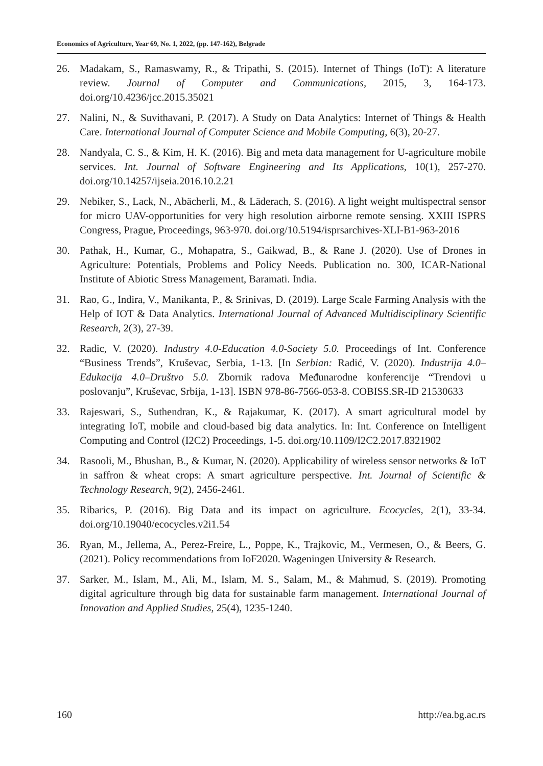Economics of Agriculture, Year 69, No. 1, 2022, (pp. 147-162), Belgrade
26. Madakam, S., Ramaswamy, R., & Tripathi, S. (2015). Internet of Things (IoT): A literature review. Journal of Computer and Communications, 2015, 3, 164-173. doi.org/10.4236/jcc.2015.35021
27. Nalini, N., & Suvithavani, P. (2017). A Study on Data Analytics: Internet of Things & Health Care. International Journal of Computer Science and Mobile Computing, 6(3), 20-27.
28. Nandyala, C. S., & Kim, H. K. (2016). Big and meta data management for U-agriculture mobile services. Int. Journal of Software Engineering and Its Applications, 10(1), 257-270. doi.org/10.14257/ijseia.2016.10.2.21
29. Nebiker, S., Lack, N., Abächerli, M., & Läderach, S. (2016). A light weight multispectral sensor for micro UAV-opportunities for very high resolution airborne remote sensing. XXIII ISPRS Congress, Prague, Proceedings, 963-970. doi.org/10.5194/isprsarchives-XLI-B1-963-2016
30. Pathak, H., Kumar, G., Mohapatra, S., Gaikwad, B., & Rane J. (2020). Use of Drones in Agriculture: Potentials, Problems and Policy Needs. Publication no. 300, ICAR-National Institute of Abiotic Stress Management, Baramati. India.
31. Rao, G., Indira, V., Manikanta, P., & Srinivas, D. (2019). Large Scale Farming Analysis with the Help of IOT & Data Analytics. International Journal of Advanced Multidisciplinary Scientific Research, 2(3), 27-39.
32. Radic, V. (2020). Industry 4.0-Education 4.0-Society 5.0. Proceedings of Int. Conference “Business Trends”, Kruševac, Serbia, 1-13. [In Serbian: Radić, V. (2020). Industrija 4.0–Edukacija 4.0–Društvo 5.0. Zbornik radova Međunarodne konferencije “Trendovi u poslovanju”, Kruševac, Srbija, 1-13]. ISBN 978-86-7566-053-8. COBISS.SR-ID 21530633
33. Rajeswari, S., Suthendran, K., & Rajakumar, K. (2017). A smart agricultural model by integrating IoT, mobile and cloud-based big data analytics. In: Int. Conference on Intelligent Computing and Control (I2C2) Proceedings, 1-5. doi.org/10.1109/I2C2.2017.8321902
34. Rasooli, M., Bhushan, B., & Kumar, N. (2020). Applicability of wireless sensor networks & IoT in saffron & wheat crops: A smart agriculture perspective. Int. Journal of Scientific & Technology Research, 9(2), 2456-2461.
35. Ribarics, P. (2016). Big Data and its impact on agriculture. Ecocycles, 2(1), 33-34. doi.org/10.19040/ecocycles.v2i1.54
36. Ryan, M., Jellema, A., Perez-Freire, L., Poppe, K., Trajkovic, M., Vermesen, O., & Beers, G. (2021). Policy recommendations from IoF2020. Wageningen University & Research.
37. Sarker, M., Islam, M., Ali, M., Islam, M. S., Salam, M., & Mahmud, S. (2019). Promoting digital agriculture through big data for sustainable farm management. International Journal of Innovation and Applied Studies, 25(4), 1235-1240.
160 http://ea.bg.ac.rs